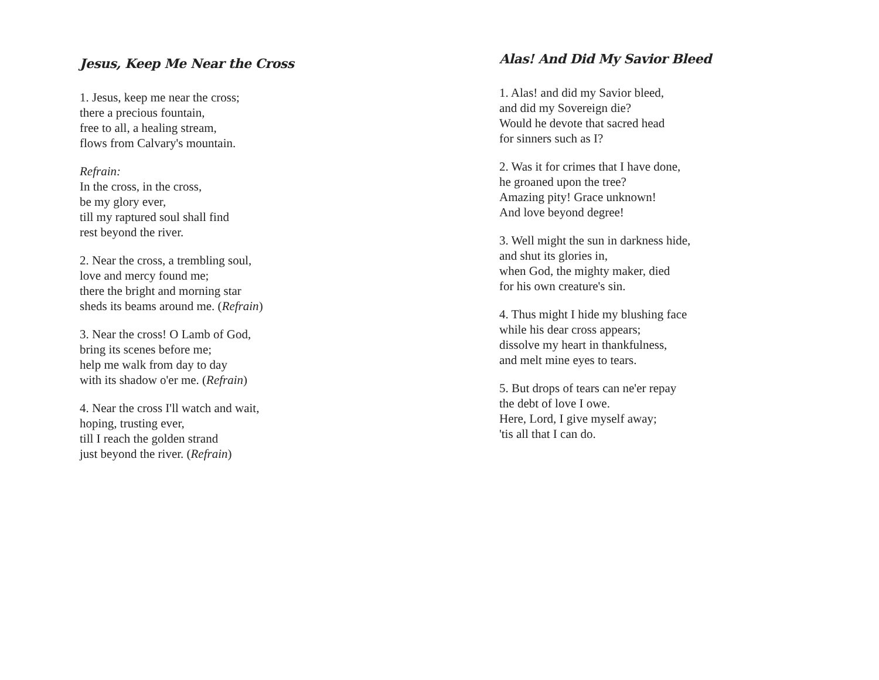Jesus, Keep Me Near the Cross
1. Jesus, keep me near the cross;
there a precious fountain,
free to all, a healing stream,
flows from Calvary's mountain.
Refrain:
In the cross, in the cross,
be my glory ever,
till my raptured soul shall find
rest beyond the river.
2. Near the cross, a trembling soul,
love and mercy found me;
there the bright and morning star
sheds its beams around me. (Refrain)
3. Near the cross! O Lamb of God,
bring its scenes before me;
help me walk from day to day
with its shadow o'er me. (Refrain)
4. Near the cross I'll watch and wait,
hoping, trusting ever,
till I reach the golden strand
just beyond the river. (Refrain)
Alas! And Did My Savior Bleed
1. Alas! and did my Savior bleed,
and did my Sovereign die?
Would he devote that sacred head
for sinners such as I?
2. Was it for crimes that I have done,
he groaned upon the tree?
Amazing pity! Grace unknown!
And love beyond degree!
3. Well might the sun in darkness hide,
and shut its glories in,
when God, the mighty maker, died
for his own creature's sin.
4. Thus might I hide my blushing face
while his dear cross appears;
dissolve my heart in thankfulness,
and melt mine eyes to tears.
5. But drops of tears can ne'er repay
the debt of love I owe.
Here, Lord, I give myself away;
'tis all that I can do.